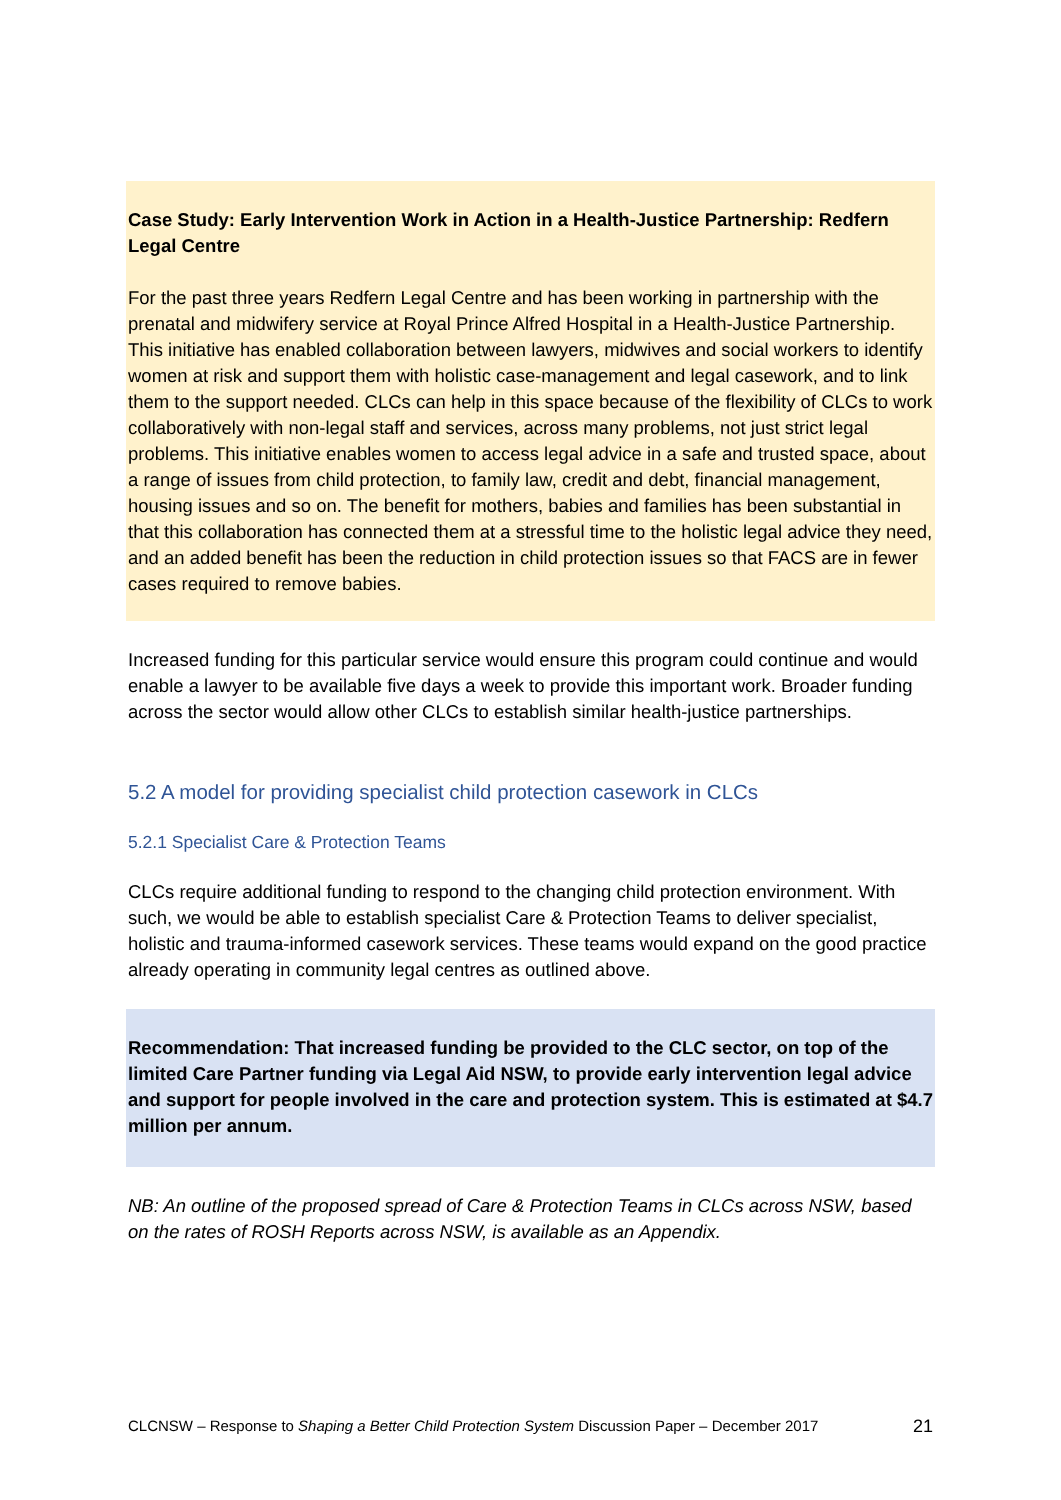Case Study: Early Intervention Work in Action in a Health-Justice Partnership: Redfern Legal Centre
For the past three years Redfern Legal Centre and has been working in partnership with the prenatal and midwifery service at Royal Prince Alfred Hospital in a Health-Justice Partnership. This initiative has enabled collaboration between lawyers, midwives and social workers to identify women at risk and support them with holistic case-management and legal casework, and to link them to the support needed. CLCs can help in this space because of the flexibility of CLCs to work collaboratively with non-legal staff and services, across many problems, not just strict legal problems. This initiative enables women to access legal advice in a safe and trusted space, about a range of issues from child protection, to family law, credit and debt, financial management, housing issues and so on. The benefit for mothers, babies and families has been substantial in that this collaboration has connected them at a stressful time to the holistic legal advice they need, and an added benefit has been the reduction in child protection issues so that FACS are in fewer cases required to remove babies.
Increased funding for this particular service would ensure this program could continue and would enable a lawyer to be available five days a week to provide this important work. Broader funding across the sector would allow other CLCs to establish similar health-justice partnerships.
5.2 A model for providing specialist child protection casework in CLCs
5.2.1 Specialist Care & Protection Teams
CLCs require additional funding to respond to the changing child protection environment. With such, we would be able to establish specialist Care & Protection Teams to deliver specialist, holistic and trauma-informed casework services. These teams would expand on the good practice already operating in community legal centres as outlined above.
Recommendation: That increased funding be provided to the CLC sector, on top of the limited Care Partner funding via Legal Aid NSW, to provide early intervention legal advice and support for people involved in the care and protection system. This is estimated at $4.7 million per annum.
NB: An outline of the proposed spread of Care & Protection Teams in CLCs across NSW, based on the rates of ROSH Reports across NSW, is available as an Appendix.
CLCNSW – Response to Shaping a Better Child Protection System Discussion Paper – December 2017 21